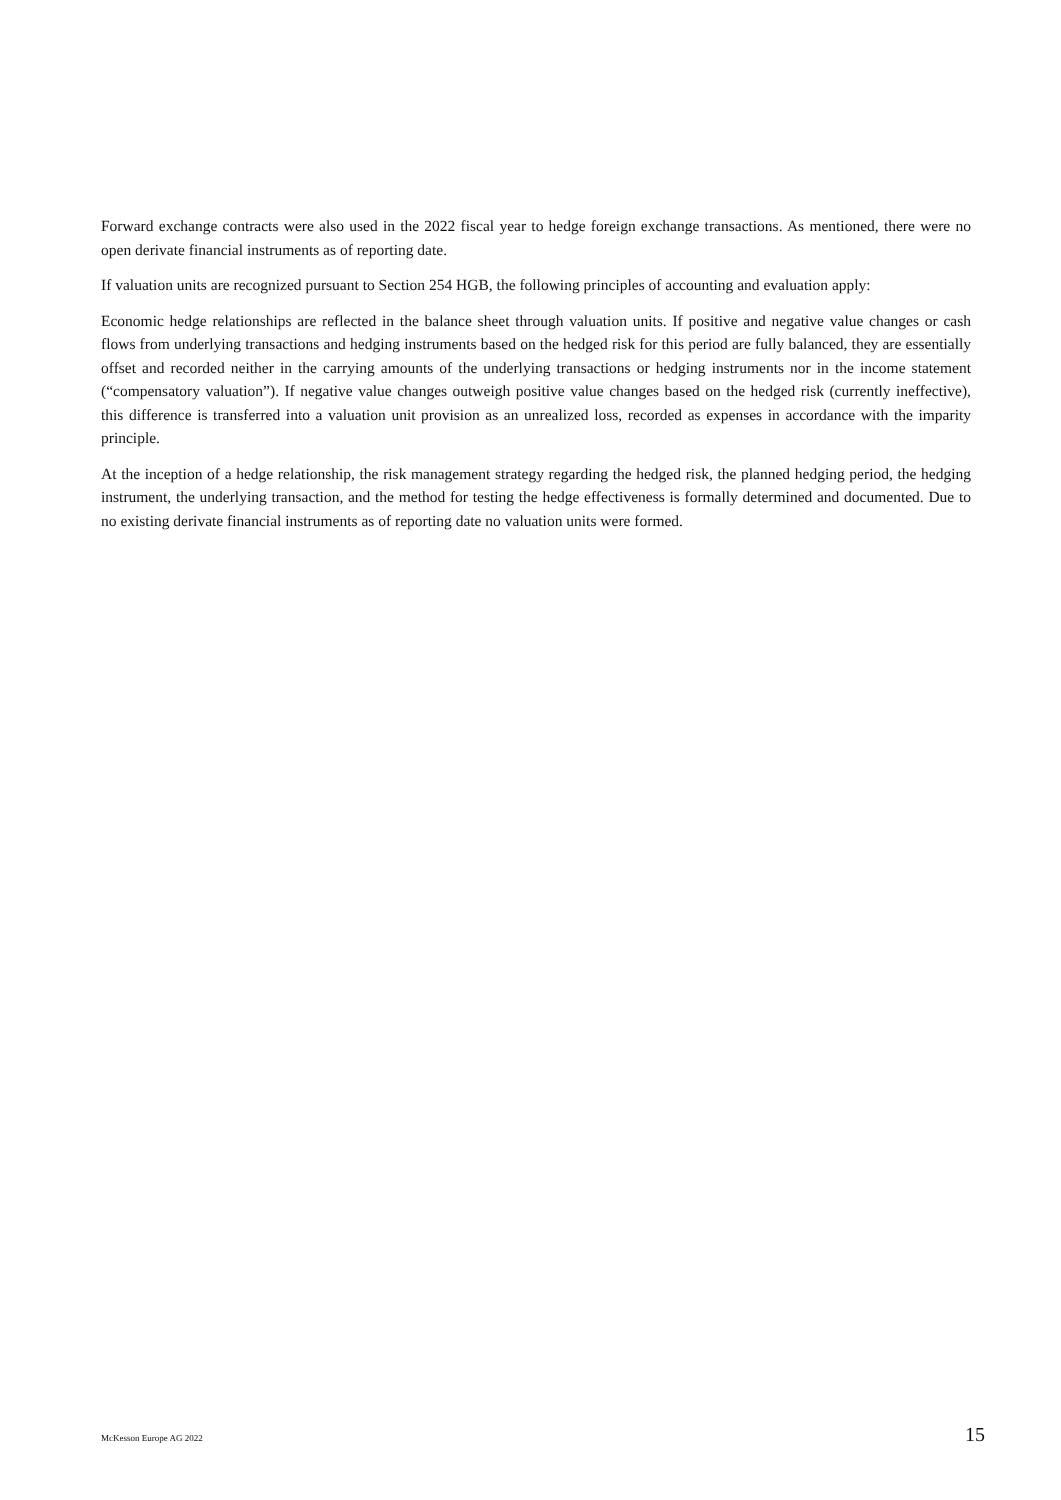Forward exchange contracts were also used in the 2022 fiscal year to hedge foreign exchange transactions. As mentioned, there were no open derivate financial instruments as of reporting date.
If valuation units are recognized pursuant to Section 254 HGB, the following principles of accounting and evaluation apply:
Economic hedge relationships are reflected in the balance sheet through valuation units. If positive and negative value changes or cash flows from underlying transactions and hedging instruments based on the hedged risk for this period are fully balanced, they are essentially offset and recorded neither in the carrying amounts of the underlying transactions or hedging instruments nor in the income statement (“compensatory valuation”). If negative value changes outweigh positive value changes based on the hedged risk (currently ineffective), this difference is transferred into a valuation unit provision as an unrealized loss, recorded as expenses in accordance with the imparity principle.
At the inception of a hedge relationship, the risk management strategy regarding the hedged risk, the planned hedging period, the hedging instrument, the underlying transaction, and the method for testing the hedge effectiveness is formally determined and documented. Due to no existing derivate financial instruments as of reporting date no valuation units were formed.
McKesson Europe AG 2022 15